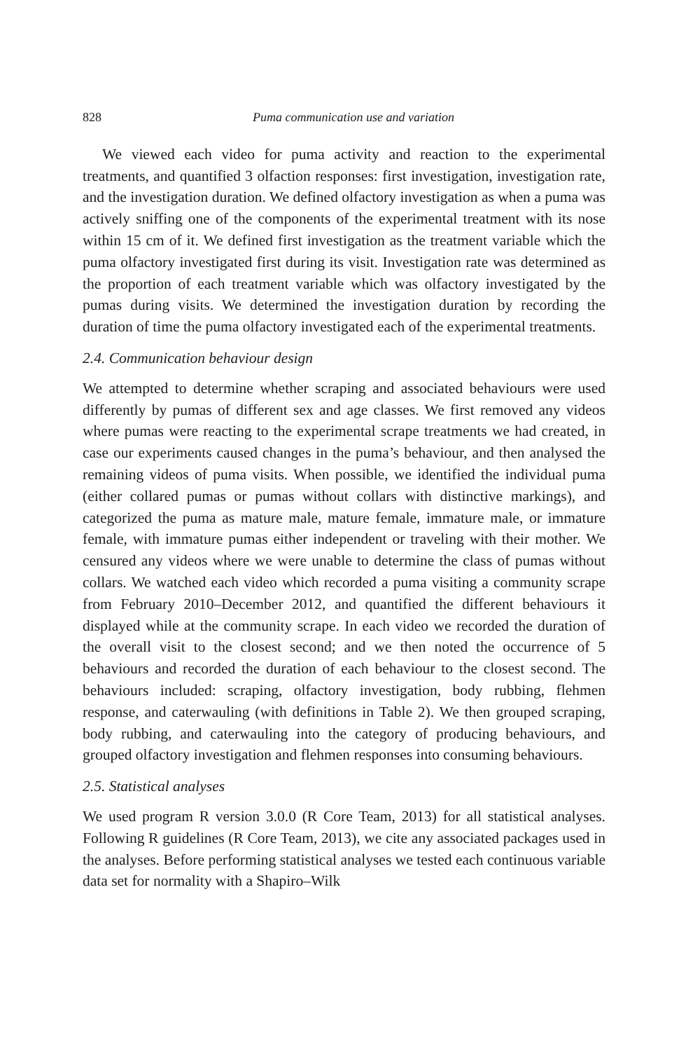828 Puma communication use and variation
We viewed each video for puma activity and reaction to the experimental treatments, and quantified 3 olfaction responses: first investigation, investigation rate, and the investigation duration. We defined olfactory investigation as when a puma was actively sniffing one of the components of the experimental treatment with its nose within 15 cm of it. We defined first investigation as the treatment variable which the puma olfactory investigated first during its visit. Investigation rate was determined as the proportion of each treatment variable which was olfactory investigated by the pumas during visits. We determined the investigation duration by recording the duration of time the puma olfactory investigated each of the experimental treatments.
2.4. Communication behaviour design
We attempted to determine whether scraping and associated behaviours were used differently by pumas of different sex and age classes. We first removed any videos where pumas were reacting to the experimental scrape treatments we had created, in case our experiments caused changes in the puma’s behaviour, and then analysed the remaining videos of puma visits. When possible, we identified the individual puma (either collared pumas or pumas without collars with distinctive markings), and categorized the puma as mature male, mature female, immature male, or immature female, with immature pumas either independent or traveling with their mother. We censured any videos where we were unable to determine the class of pumas without collars. We watched each video which recorded a puma visiting a community scrape from February 2010–December 2012, and quantified the different behaviours it displayed while at the community scrape. In each video we recorded the duration of the overall visit to the closest second; and we then noted the occurrence of 5 behaviours and recorded the duration of each behaviour to the closest second. The behaviours included: scraping, olfactory investigation, body rubbing, flehmen response, and caterwauling (with definitions in Table 2). We then grouped scraping, body rubbing, and caterwauling into the category of producing behaviours, and grouped olfactory investigation and flehmen responses into consuming behaviours.
2.5. Statistical analyses
We used program R version 3.0.0 (R Core Team, 2013) for all statistical analyses. Following R guidelines (R Core Team, 2013), we cite any associated packages used in the analyses. Before performing statistical analyses we tested each continuous variable data set for normality with a Shapiro–Wilk